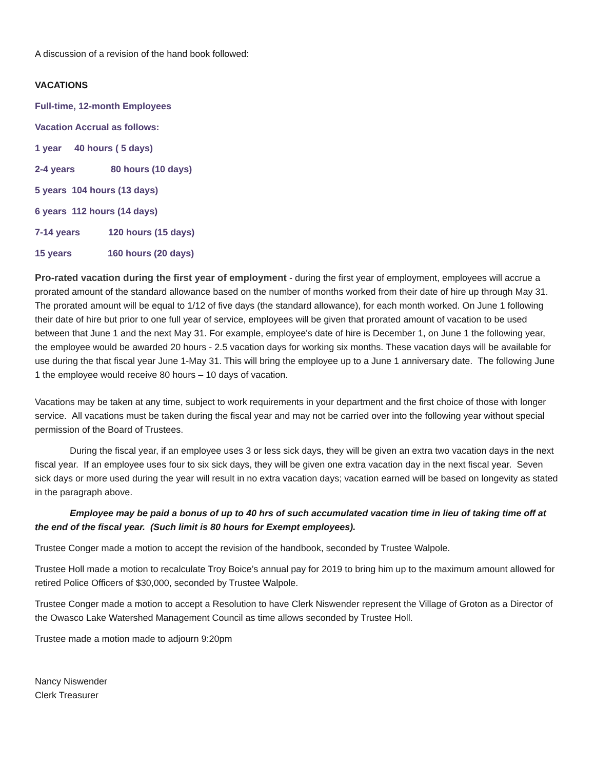A discussion of a revision of the hand book followed:
VACATIONS
Full-time, 12-month Employees
Vacation Accrual as follows:
1 year 40 hours ( 5 days)
2-4 years 80 hours (10 days)
5 years 104 hours (13 days)
6 years 112 hours (14 days)
7-14 years 120 hours (15 days)
15 years 160 hours (20 days)
Pro-rated vacation during the first year of employment - during the first year of employment, employees will accrue a prorated amount of the standard allowance based on the number of months worked from their date of hire up through May 31. The prorated amount will be equal to 1/12 of five days (the standard allowance), for each month worked. On June 1 following their date of hire but prior to one full year of service, employees will be given that prorated amount of vacation to be used between that June 1 and the next May 31. For example, employee's date of hire is December 1, on June 1 the following year, the employee would be awarded 20 hours - 2.5 vacation days for working six months. These vacation days will be available for use during the that fiscal year June 1-May 31. This will bring the employee up to a June 1 anniversary date. The following June 1 the employee would receive 80 hours – 10 days of vacation.
Vacations may be taken at any time, subject to work requirements in your department and the first choice of those with longer service. All vacations must be taken during the fiscal year and may not be carried over into the following year without special permission of the Board of Trustees.
During the fiscal year, if an employee uses 3 or less sick days, they will be given an extra two vacation days in the next fiscal year. If an employee uses four to six sick days, they will be given one extra vacation day in the next fiscal year. Seven sick days or more used during the year will result in no extra vacation days; vacation earned will be based on longevity as stated in the paragraph above.
Employee may be paid a bonus of up to 40 hrs of such accumulated vacation time in lieu of taking time off at the end of the fiscal year. (Such limit is 80 hours for Exempt employees).
Trustee Conger made a motion to accept the revision of the handbook, seconded by Trustee Walpole.
Trustee Holl made a motion to recalculate Troy Boice’s annual pay for 2019 to bring him up to the maximum amount allowed for retired Police Officers of $30,000, seconded by Trustee Walpole.
Trustee Conger made a motion to accept a Resolution to have Clerk Niswender represent the Village of Groton as a Director of the Owasco Lake Watershed Management Council as time allows seconded by Trustee Holl.
Trustee made a motion made to adjourn 9:20pm
Nancy Niswender
Clerk Treasurer